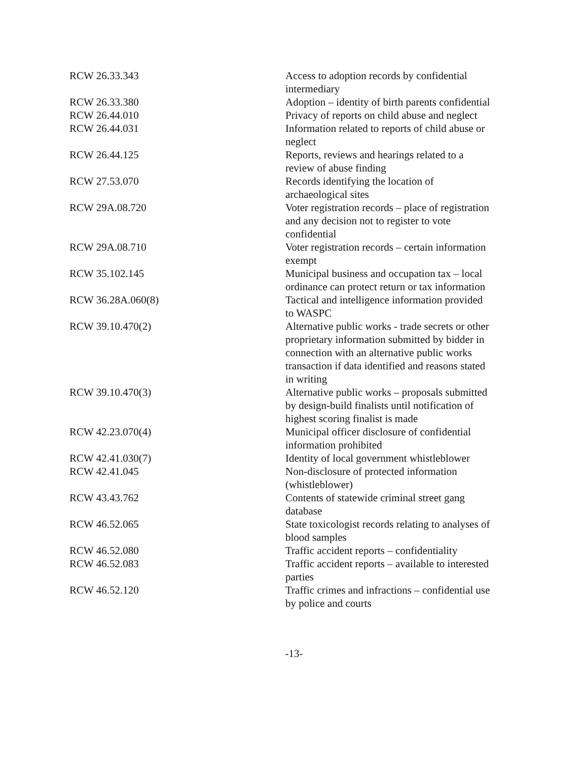| RCW 26.33.343 | Access to adoption records by confidential intermediary |
| RCW 26.33.380 | Adoption – identity of birth parents confidential |
| RCW 26.44.010 | Privacy of reports on child abuse and neglect |
| RCW 26.44.031 | Information related to reports of child abuse or neglect |
| RCW 26.44.125 | Reports, reviews and hearings related to a review of abuse finding |
| RCW 27.53.070 | Records identifying the location of archaeological sites |
| RCW 29A.08.720 | Voter registration records – place of registration and any decision not to register to vote confidential |
| RCW 29A.08.710 | Voter registration records – certain information exempt |
| RCW 35.102.145 | Municipal business and occupation tax – local ordinance can protect return or tax information |
| RCW 36.28A.060(8) | Tactical and intelligence information provided to WASPC |
| RCW 39.10.470(2) | Alternative public works - trade secrets or other proprietary information submitted by bidder in connection with an alternative public works transaction if data identified and reasons stated in writing |
| RCW 39.10.470(3) | Alternative public works – proposals submitted by design-build finalists until notification of highest scoring finalist is made |
| RCW 42.23.070(4) | Municipal officer disclosure of confidential information prohibited |
| RCW 42.41.030(7) | Identity of local government whistleblower |
| RCW 42.41.045 | Non-disclosure of protected information (whistleblower) |
| RCW 43.43.762 | Contents of statewide criminal street gang database |
| RCW 46.52.065 | State toxicologist records relating to analyses of blood samples |
| RCW 46.52.080 | Traffic accident reports – confidentiality |
| RCW 46.52.083 | Traffic accident reports – available to interested parties |
| RCW 46.52.120 | Traffic crimes and infractions – confidential use by police and courts |
-13-